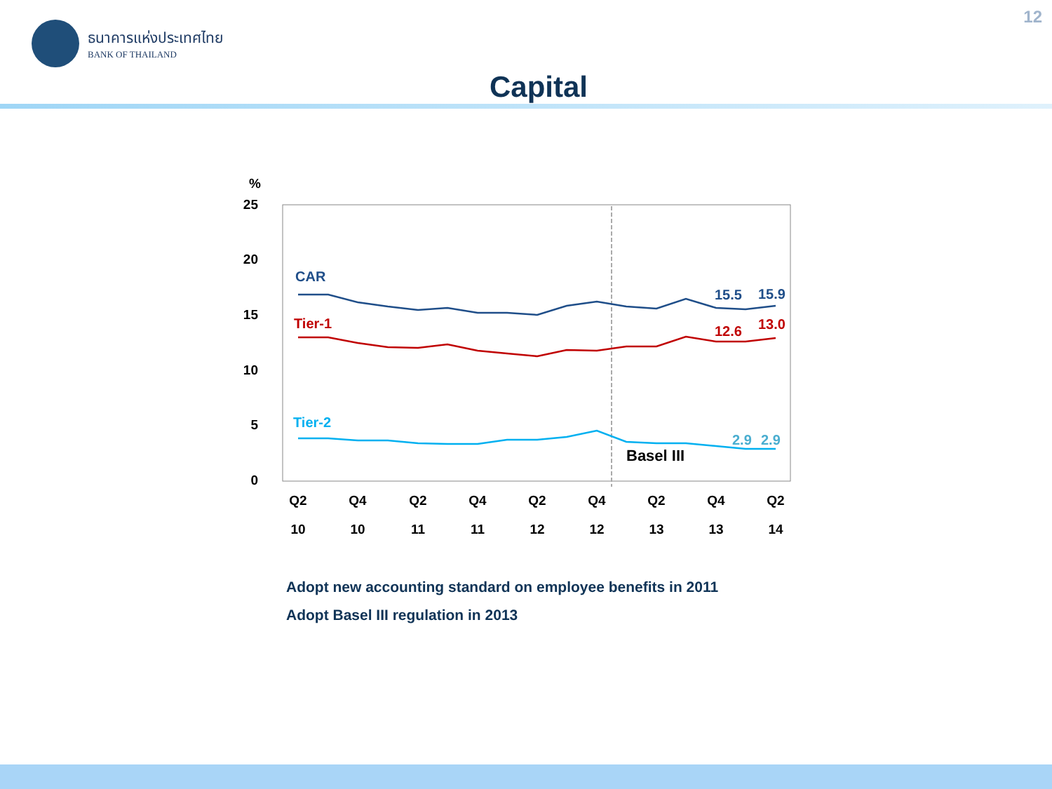ธนาคารแห่งประเทศไทย
BANK OF THAILAND
12
Capital
%
25
20
15
10
5
0
CAR
Tier-1
Tier-2
15.5
15.9
12.6
13.0
2.9
2.9
Basel III
Q2
Q4
Q2
Q4
Q2
Q4
Q2
Q4
Q2
10
10
11
11
12
12
13
13
14
Adopt new accounting standard on employee benefits in 2011
Adopt Basel III regulation in 2013